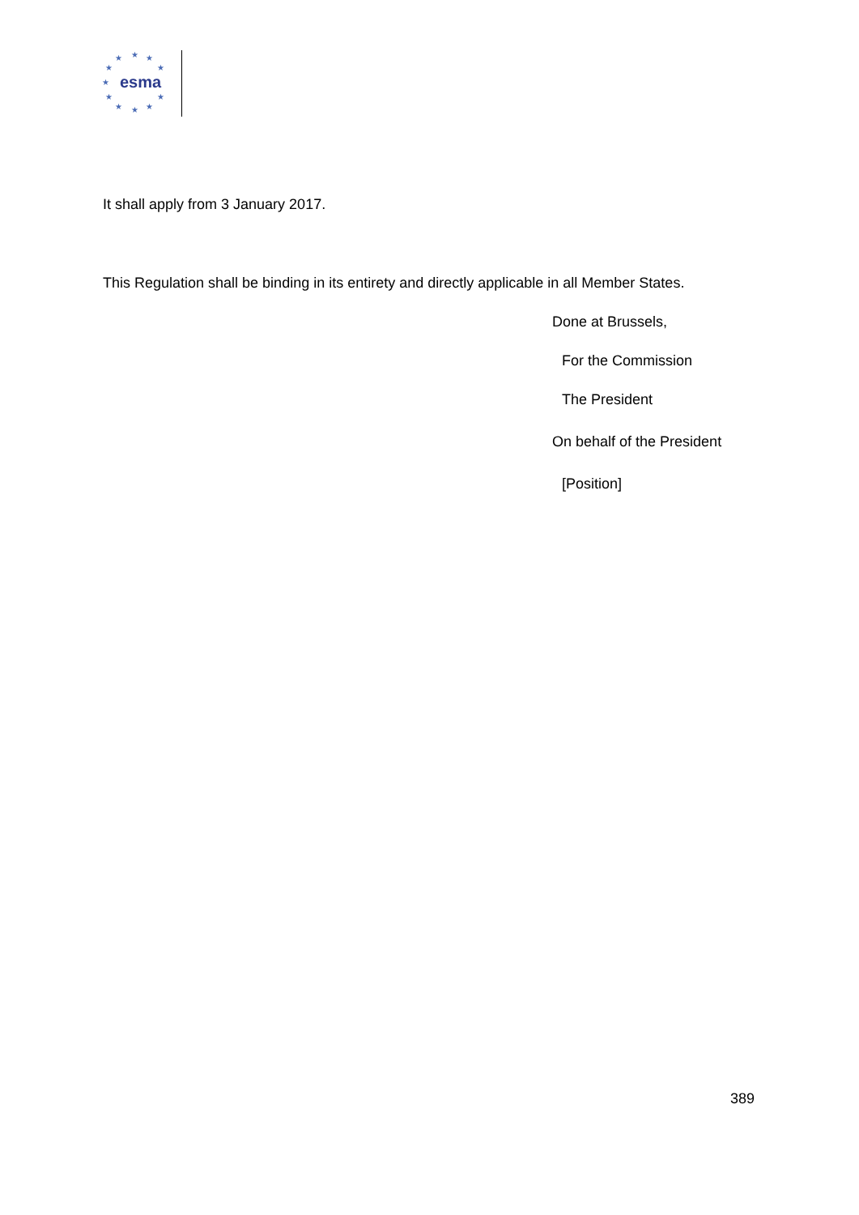★ ★ ★
★ ★
★
★ ★
★ ★ ★
esma
It shall apply from 3 January 2017.
This Regulation shall be binding in its entirety and directly applicable in all Member States.
Done at Brussels,
For the Commission
The President
On behalf of the President
[Position]
389